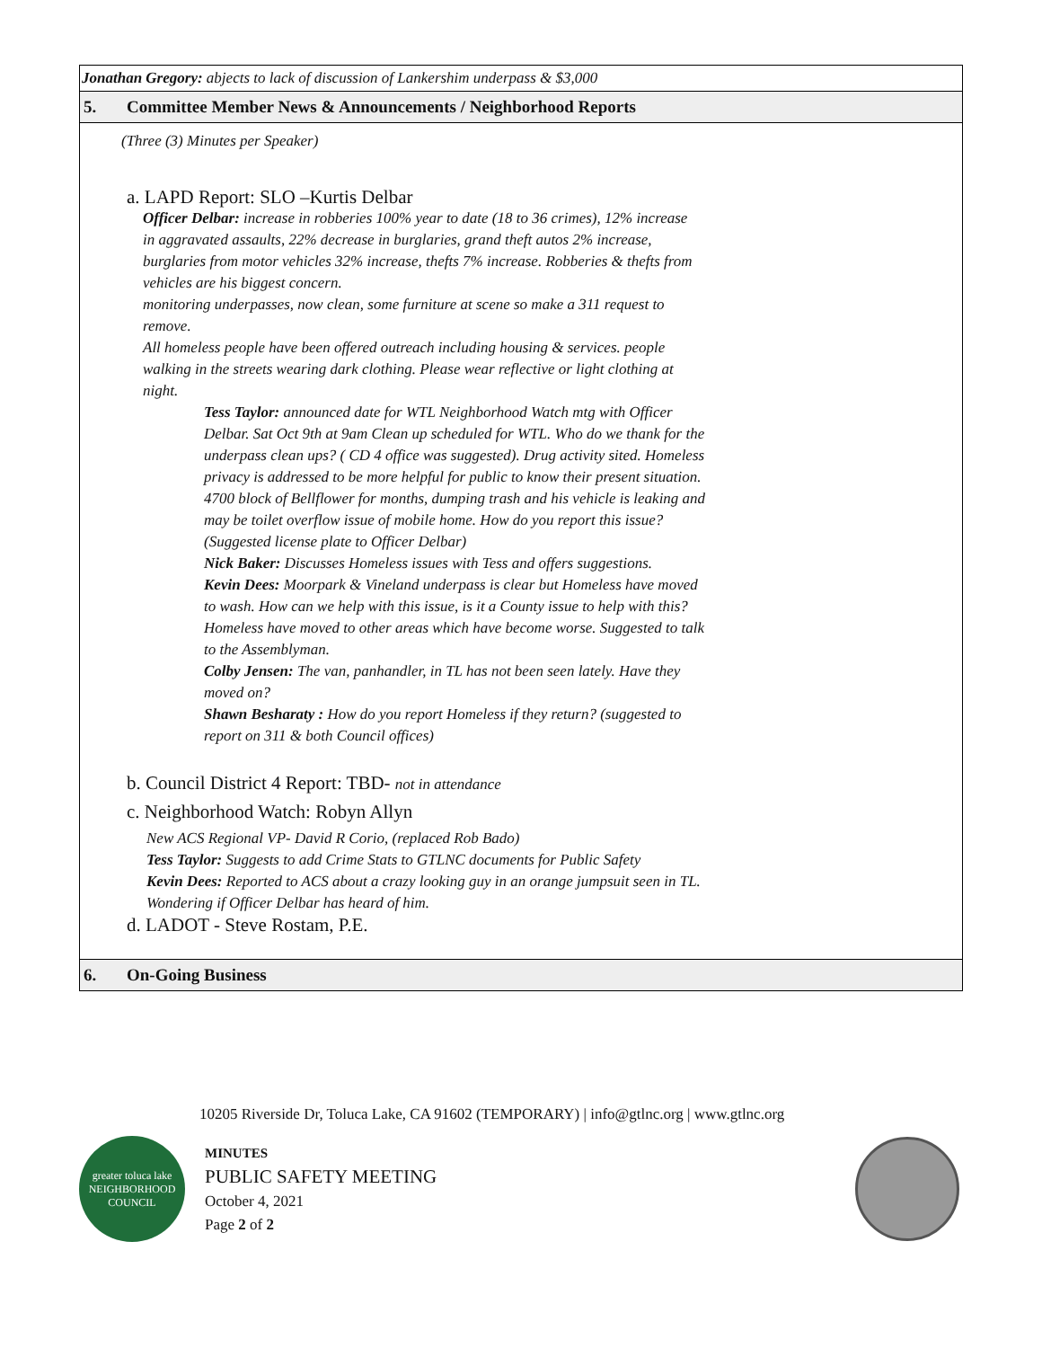| Jonathan Gregory: abjects to lack of discussion of Lankershim underpass & $3,000 |
| 5. Committee Member News & Announcements / Neighborhood Reports |
| (Three (3) Minutes per Speaker) a. LAPD Report: SLO –Kurtis Delbar Officer Delbar: increase in robberies 100% year to date (18 to 36 crimes), 12% increase in aggravated assaults, 22% decrease in burglaries, grand theft autos 2% increase, burglaries from motor vehicles 32% increase, thefts 7% increase. Robberies & thefts from vehicles are his biggest concern. monitoring underpasses, now clean, some furniture at scene so make a 311 request to remove. All homeless people have been offered outreach including housing & services. people walking in the streets wearing dark clothing. Please wear reflective or light clothing at night. Tess Taylor: announced date for WTL Neighborhood Watch mtg with Officer Delbar. Sat Oct 9th at 9am Clean up scheduled for WTL. Who do we thank for the underpass clean ups? ( CD 4 office was suggested). Drug activity sited. Homeless privacy is addressed to be more helpful for public to know their present situation. 4700 block of Bellflower for months, dumping trash and his vehicle is leaking and may be toilet overflow issue of mobile home. How do you report this issue? (Suggested license plate to Officer Delbar) Nick Baker: Discusses Homeless issues with Tess and offers suggestions. Kevin Dees: Moorpark & Vineland underpass is clear but Homeless have moved to wash. How can we help with this issue, is it a County issue to help with this? Homeless have moved to other areas which have become worse. Suggested to talk to the Assemblyman. Colby Jensen: The van, panhandler, in TL has not been seen lately. Have they moved on? Shawn Besharaty : How do you report Homeless if they return? (suggested to report on 311 & both Council offices) b. Council District 4 Report: TBD- not in attendance c. Neighborhood Watch: Robyn Allyn New ACS Regional VP- David R Corio, (replaced Rob Bado) Tess Taylor: Suggests to add Crime Stats to GTLNC documents for Public Safety Kevin Dees: Reported to ACS about a crazy looking guy in an orange jumpsuit seen in TL. Wondering if Officer Delbar has heard of him. d. LADOT - Steve Rostam, P.E. |
| 6. On-Going Business |
10205 Riverside Dr, Toluca Lake, CA 91602 (TEMPORARY) | info@gtlnc.org | www.gtlnc.org
greater toluca lake NEIGHBORHOOD COUNCIL
MINUTES
PUBLIC SAFETY MEETING
October 4, 2021
Page 2 of 2